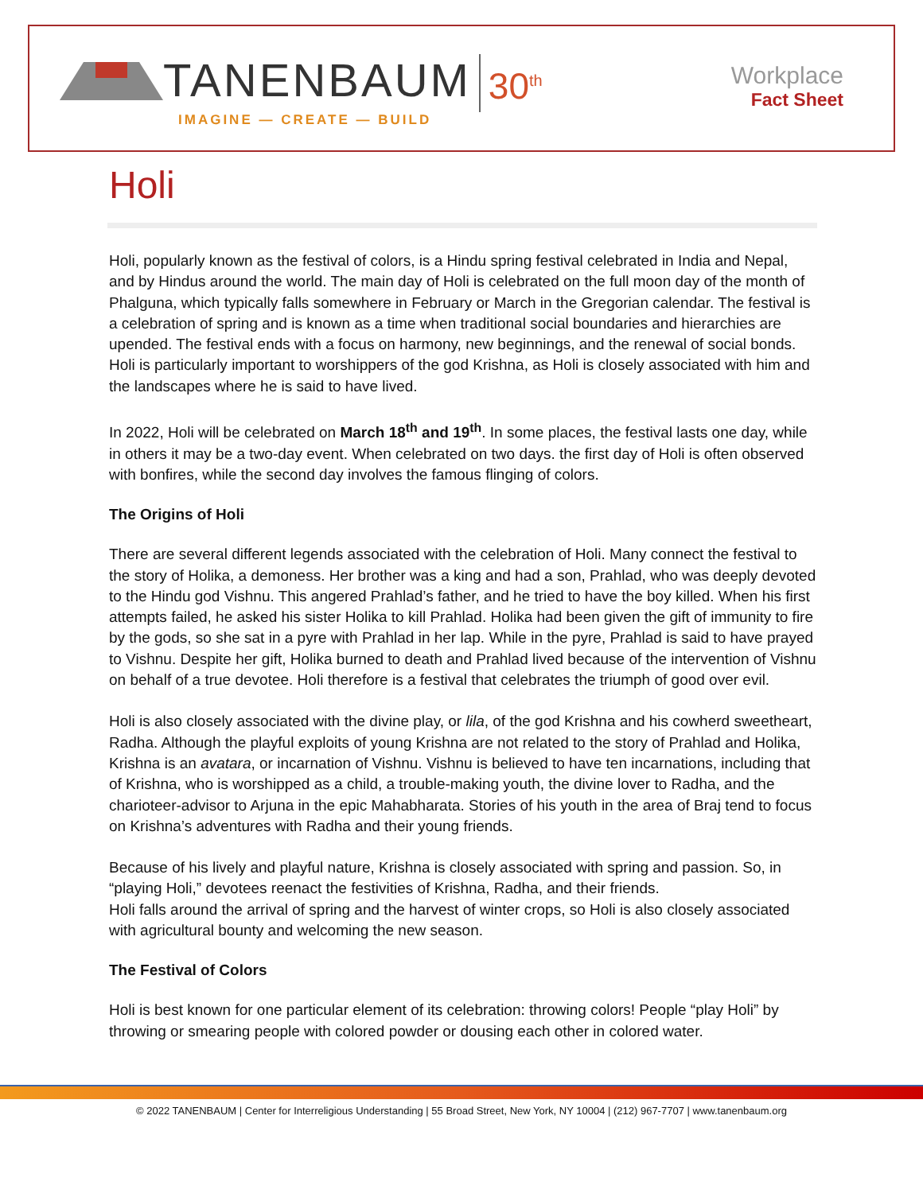TANENBAUM 30<sup>th</sup>
IMAGINE — CREATE — BUILD
Workplace
Fact Sheet
Holi
Holi, popularly known as the festival of colors, is a Hindu spring festival celebrated in India and Nepal, and by Hindus around the world. The main day of Holi is celebrated on the full moon day of the month of Phalguna, which typically falls somewhere in February or March in the Gregorian calendar. The festival is a celebration of spring and is known as a time when traditional social boundaries and hierarchies are upended. The festival ends with a focus on harmony, new beginnings, and the renewal of social bonds. Holi is particularly important to worshippers of the god Krishna, as Holi is closely associated with him and the landscapes where he is said to have lived.
In 2022, Holi will be celebrated on March 18<sup>th</sup> and 19<sup>th</sup>. In some places, the festival lasts one day, while in others it may be a two-day event. When celebrated on two days. the first day of Holi is often observed with bonfires, while the second day involves the famous flinging of colors.
The Origins of Holi
There are several different legends associated with the celebration of Holi. Many connect the festival to the story of Holika, a demoness. Her brother was a king and had a son, Prahlad, who was deeply devoted to the Hindu god Vishnu. This angered Prahlad’s father, and he tried to have the boy killed. When his first attempts failed, he asked his sister Holika to kill Prahlad. Holika had been given the gift of immunity to fire by the gods, so she sat in a pyre with Prahlad in her lap. While in the pyre, Prahlad is said to have prayed to Vishnu. Despite her gift, Holika burned to death and Prahlad lived because of the intervention of Vishnu on behalf of a true devotee. Holi therefore is a festival that celebrates the triumph of good over evil.
Holi is also closely associated with the divine play, or lila, of the god Krishna and his cowherd sweetheart, Radha. Although the playful exploits of young Krishna are not related to the story of Prahlad and Holika, Krishna is an avatara, or incarnation of Vishnu. Vishnu is believed to have ten incarnations, including that of Krishna, who is worshipped as a child, a trouble-making youth, the divine lover to Radha, and the charioteer-advisor to Arjuna in the epic Mahabharata. Stories of his youth in the area of Braj tend to focus on Krishna’s adventures with Radha and their young friends.
Because of his lively and playful nature, Krishna is closely associated with spring and passion. So, in “playing Holi,” devotees reenact the festivities of Krishna, Radha, and their friends.
Holi falls around the arrival of spring and the harvest of winter crops, so Holi is also closely associated with agricultural bounty and welcoming the new season.
The Festival of Colors
Holi is best known for one particular element of its celebration: throwing colors! People “play Holi” by throwing or smearing people with colored powder or dousing each other in colored water.
© 2022 TANENBAUM | Center for Interreligious Understanding | 55 Broad Street, New York, NY 10004 | (212) 967-7707 | www.tanenbaum.org